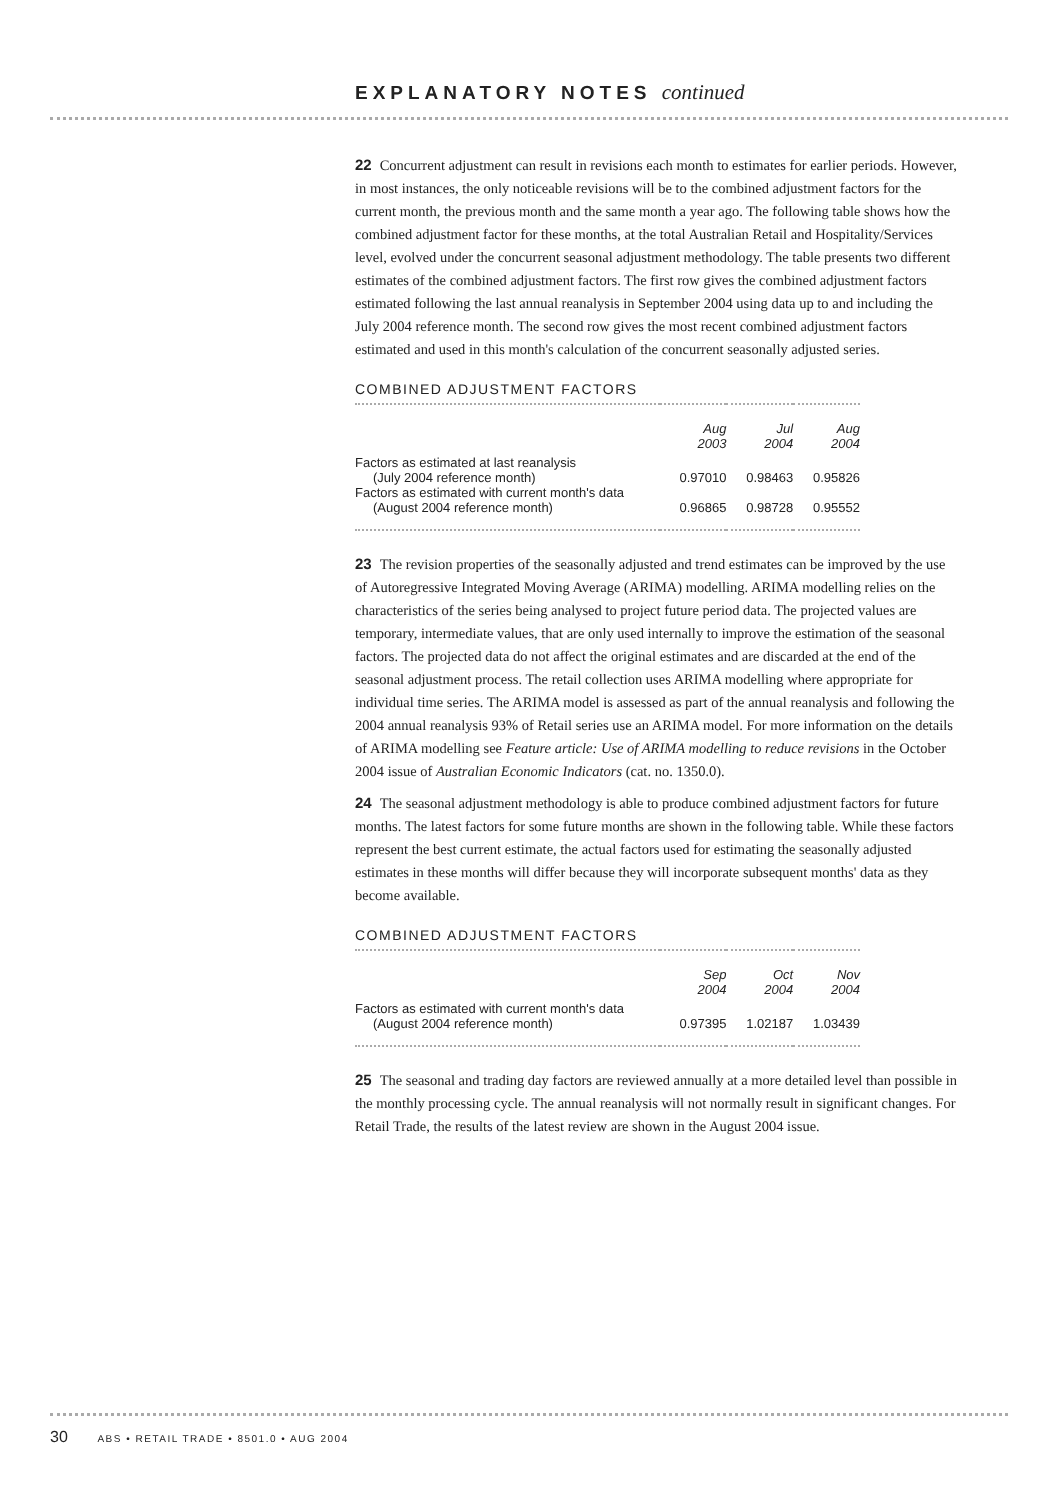EXPLANATORY NOTES continued
22 Concurrent adjustment can result in revisions each month to estimates for earlier periods. However, in most instances, the only noticeable revisions will be to the combined adjustment factors for the current month, the previous month and the same month a year ago. The following table shows how the combined adjustment factor for these months, at the total Australian Retail and Hospitality/Services level, evolved under the concurrent seasonal adjustment methodology. The table presents two different estimates of the combined adjustment factors. The first row gives the combined adjustment factors estimated following the last annual reanalysis in September 2004 using data up to and including the July 2004 reference month. The second row gives the most recent combined adjustment factors estimated and used in this month's calculation of the concurrent seasonally adjusted series.
COMBINED ADJUSTMENT FACTORS
| | Aug 2003 | Jul 2004 | Aug 2004 |
| --- | --- | --- | --- |
| Factors as estimated at last reanalysis (July 2004 reference month) | 0.97010 | 0.98463 | 0.95826 |
| Factors as estimated with current month's data (August 2004 reference month) | 0.96865 | 0.98728 | 0.95552 |
23 The revision properties of the seasonally adjusted and trend estimates can be improved by the use of Autoregressive Integrated Moving Average (ARIMA) modelling. ARIMA modelling relies on the characteristics of the series being analysed to project future period data. The projected values are temporary, intermediate values, that are only used internally to improve the estimation of the seasonal factors. The projected data do not affect the original estimates and are discarded at the end of the seasonal adjustment process. The retail collection uses ARIMA modelling where appropriate for individual time series. The ARIMA model is assessed as part of the annual reanalysis and following the 2004 annual reanalysis 93% of Retail series use an ARIMA model. For more information on the details of ARIMA modelling see Feature article: Use of ARIMA modelling to reduce revisions in the October 2004 issue of Australian Economic Indicators (cat. no. 1350.0).
24 The seasonal adjustment methodology is able to produce combined adjustment factors for future months. The latest factors for some future months are shown in the following table. While these factors represent the best current estimate, the actual factors used for estimating the seasonally adjusted estimates in these months will differ because they will incorporate subsequent months' data as they become available.
COMBINED ADJUSTMENT FACTORS
| | Sep 2004 | Oct 2004 | Nov 2004 |
| --- | --- | --- | --- |
| Factors as estimated with current month's data (August 2004 reference month) | 0.97395 | 1.02187 | 1.03439 |
25 The seasonal and trading day factors are reviewed annually at a more detailed level than possible in the monthly processing cycle. The annual reanalysis will not normally result in significant changes. For Retail Trade, the results of the latest review are shown in the August 2004 issue.
30 ABS • RETAIL TRADE • 8501.0 • AUG 2004